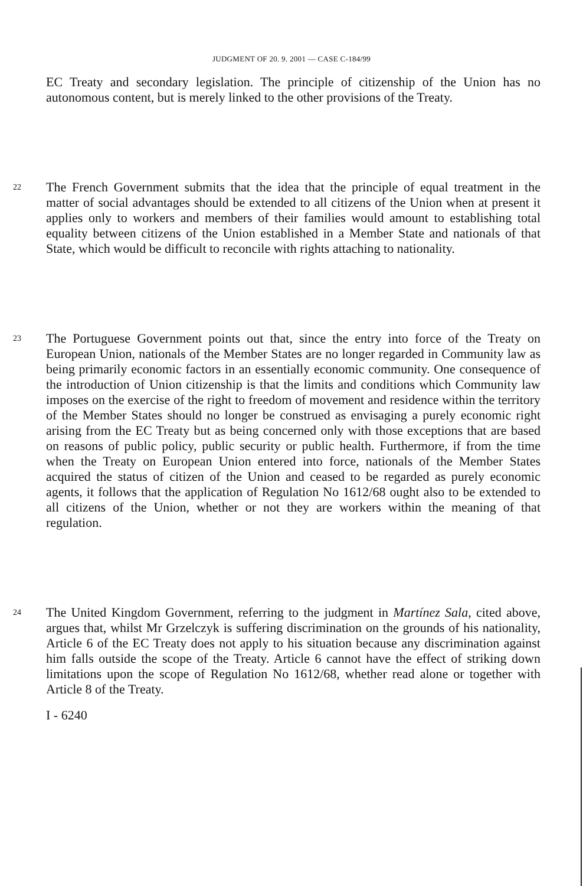JUDGMENT OF 20. 9. 2001 — CASE C-184/99
EC Treaty and secondary legislation. The principle of citizenship of the Union has no autonomous content, but is merely linked to the other provisions of the Treaty.
22
The French Government submits that the idea that the principle of equal treatment in the matter of social advantages should be extended to all citizens of the Union when at present it applies only to workers and members of their families would amount to establishing total equality between citizens of the Union established in a Member State and nationals of that State, which would be difficult to reconcile with rights attaching to nationality.
23
The Portuguese Government points out that, since the entry into force of the Treaty on European Union, nationals of the Member States are no longer regarded in Community law as being primarily economic factors in an essentially economic community. One consequence of the introduction of Union citizenship is that the limits and conditions which Community law imposes on the exercise of the right to freedom of movement and residence within the territory of the Member States should no longer be construed as envisaging a purely economic right arising from the EC Treaty but as being concerned only with those exceptions that are based on reasons of public policy, public security or public health. Furthermore, if from the time when the Treaty on European Union entered into force, nationals of the Member States acquired the status of citizen of the Union and ceased to be regarded as purely economic agents, it follows that the application of Regulation No 1612/68 ought also to be extended to all citizens of the Union, whether or not they are workers within the meaning of that regulation.
24
The United Kingdom Government, referring to the judgment in Martínez Sala, cited above, argues that, whilst Mr Grzelczyk is suffering discrimination on the grounds of his nationality, Article 6 of the EC Treaty does not apply to his situation because any discrimination against him falls outside the scope of the Treaty. Article 6 cannot have the effect of striking down limitations upon the scope of Regulation No 1612/68, whether read alone or together with Article 8 of the Treaty.
I - 6240